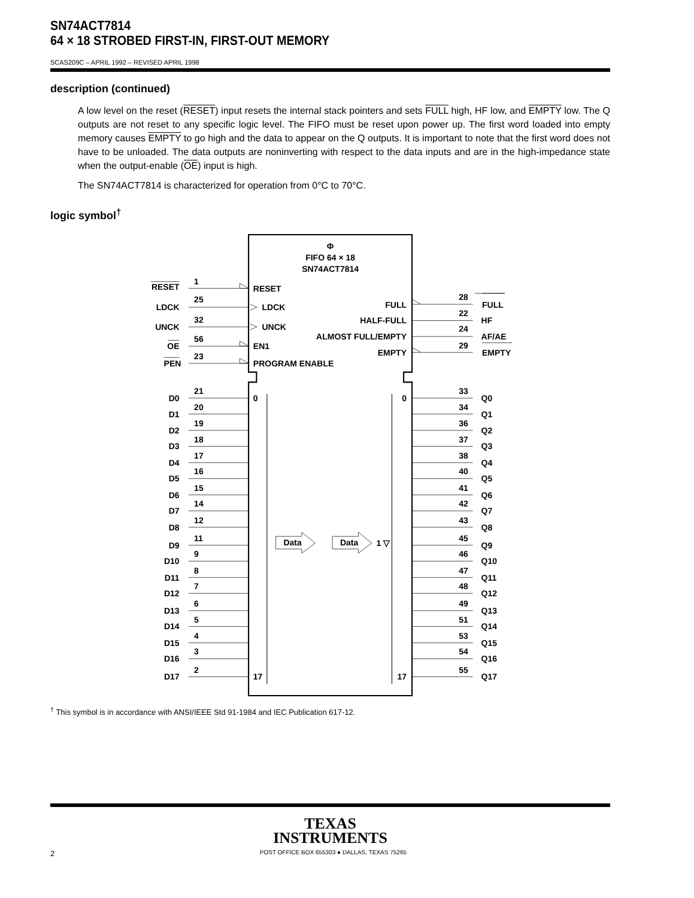SN74ACT7814
64 × 18 STROBED FIRST-IN, FIRST-OUT MEMORY
SCAS209C – APRIL 1992 – REVISED APRIL 1998
description (continued)
A low level on the reset (RESET) input resets the internal stack pointers and sets FULL high, HF low, and EMPTY low. The Q outputs are not reset to any specific logic level. The FIFO must be reset upon power up. The first word loaded into empty memory causes EMPTY to go high and the data to appear on the Q outputs. It is important to note that the first word does not have to be unloaded. The data outputs are noninverting with respect to the data inputs and are in the high-impedance state when the output-enable (OE) input is high.
The SN74ACT7814 is characterized for operation from 0°C to 70°C.
logic symbol<sup>†</sup>
Φ
FIFO 64 × 18
SN74ACT7814
RESET
1
RESET
LDCK
25
LDCK
UNCK
32
UNCK
OE
56
EN1
PEN
23
PROGRAM ENABLE
FULL
28
FULL
HALF-FULL
22
HF
ALMOST FULL/EMPTY
24
AF/AE
EMPTY
29
EMPTY
0
0
17
17
Data
Data
1 ▽
21
D0
33
Q0
20
D1
34
Q1
19
D2
36
Q2
18
D3
37
Q3
17
D4
38
Q4
16
D5
40
Q5
15
D6
41
Q6
14
D7
42
Q7
12
D8
43
Q8
11
D9
45
Q9
9
D10
46
Q10
8
D11
47
Q11
7
D12
48
Q12
6
D13
49
Q13
5
D14
51
Q14
4
D15
53
Q15
3
D16
54
Q16
2
D17
55
Q17
<sup>†</sup> This symbol is in accordance with ANSI/IEEE Std 91-1984 and IEC Publication 617-12.
TEXAS
INSTRUMENTS
2 POST OFFICE BOX 655303 ● DALLAS, TEXAS 75265